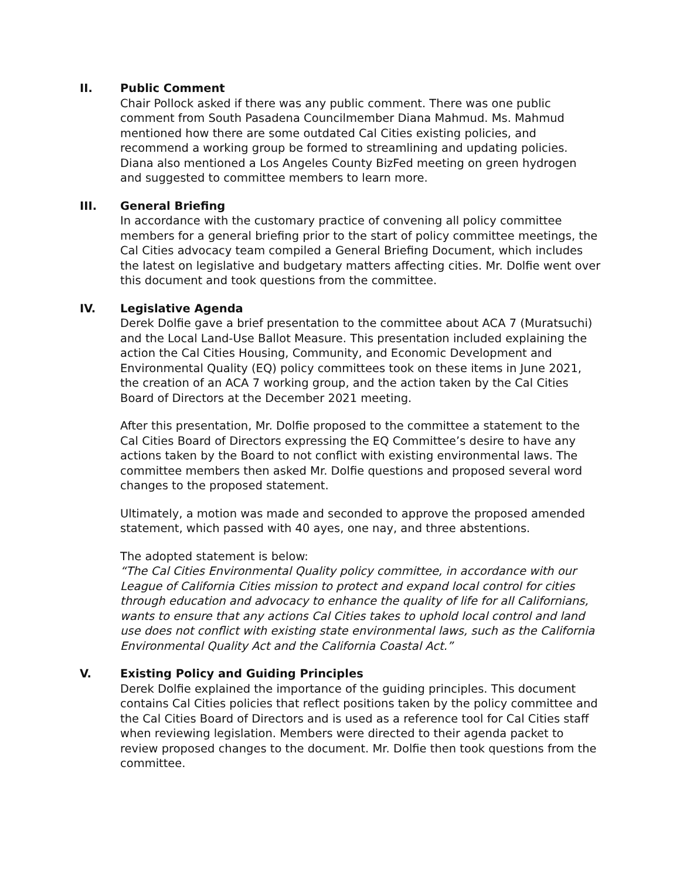II. Public Comment
Chair Pollock asked if there was any public comment. There was one public comment from South Pasadena Councilmember Diana Mahmud. Ms. Mahmud mentioned how there are some outdated Cal Cities existing policies, and recommend a working group be formed to streamlining and updating policies. Diana also mentioned a Los Angeles County BizFed meeting on green hydrogen and suggested to committee members to learn more.
III. General Briefing
In accordance with the customary practice of convening all policy committee members for a general briefing prior to the start of policy committee meetings, the Cal Cities advocacy team compiled a General Briefing Document, which includes the latest on legislative and budgetary matters affecting cities. Mr. Dolfie went over this document and took questions from the committee.
IV. Legislative Agenda
Derek Dolfie gave a brief presentation to the committee about ACA 7 (Muratsuchi) and the Local Land-Use Ballot Measure. This presentation included explaining the action the Cal Cities Housing, Community, and Economic Development and Environmental Quality (EQ) policy committees took on these items in June 2021, the creation of an ACA 7 working group, and the action taken by the Cal Cities Board of Directors at the December 2021 meeting.
After this presentation, Mr. Dolfie proposed to the committee a statement to the Cal Cities Board of Directors expressing the EQ Committee’s desire to have any actions taken by the Board to not conflict with existing environmental laws. The committee members then asked Mr. Dolfie questions and proposed several word changes to the proposed statement.
Ultimately, a motion was made and seconded to approve the proposed amended statement, which passed with 40 ayes, one nay, and three abstentions.
The adopted statement is below:
“The Cal Cities Environmental Quality policy committee, in accordance with our League of California Cities mission to protect and expand local control for cities through education and advocacy to enhance the quality of life for all Californians, wants to ensure that any actions Cal Cities takes to uphold local control and land use does not conflict with existing state environmental laws, such as the California Environmental Quality Act and the California Coastal Act.”
V. Existing Policy and Guiding Principles
Derek Dolfie explained the importance of the guiding principles. This document contains Cal Cities policies that reflect positions taken by the policy committee and the Cal Cities Board of Directors and is used as a reference tool for Cal Cities staff when reviewing legislation. Members were directed to their agenda packet to review proposed changes to the document. Mr. Dolfie then took questions from the committee.